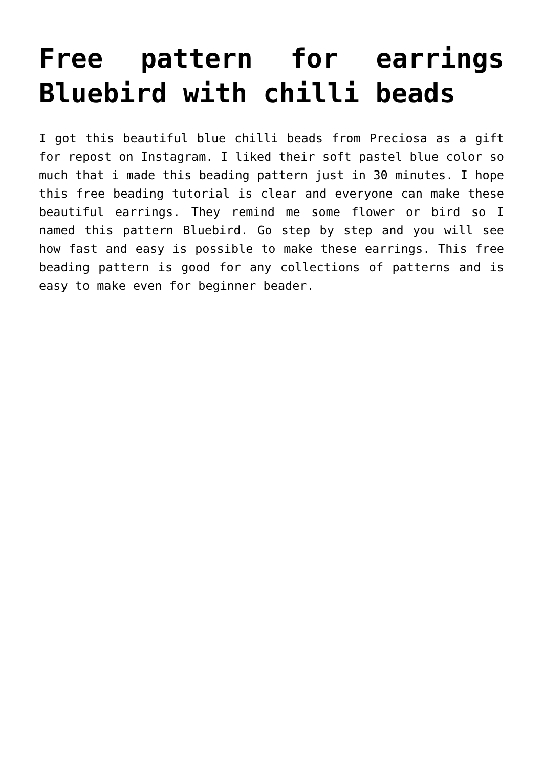Free pattern for earrings Bluebird with chilli beads
I got this beautiful blue chilli beads from Preciosa as a gift for repost on Instagram. I liked their soft pastel blue color so much that i made this beading pattern just in 30 minutes. I hope this free beading tutorial is clear and everyone can make these beautiful earrings. They remind me some flower or bird so I named this pattern Bluebird. Go step by step and you will see how fast and easy is possible to make these earrings. This free beading pattern is good for any collections of patterns and is easy to make even for beginner beader.